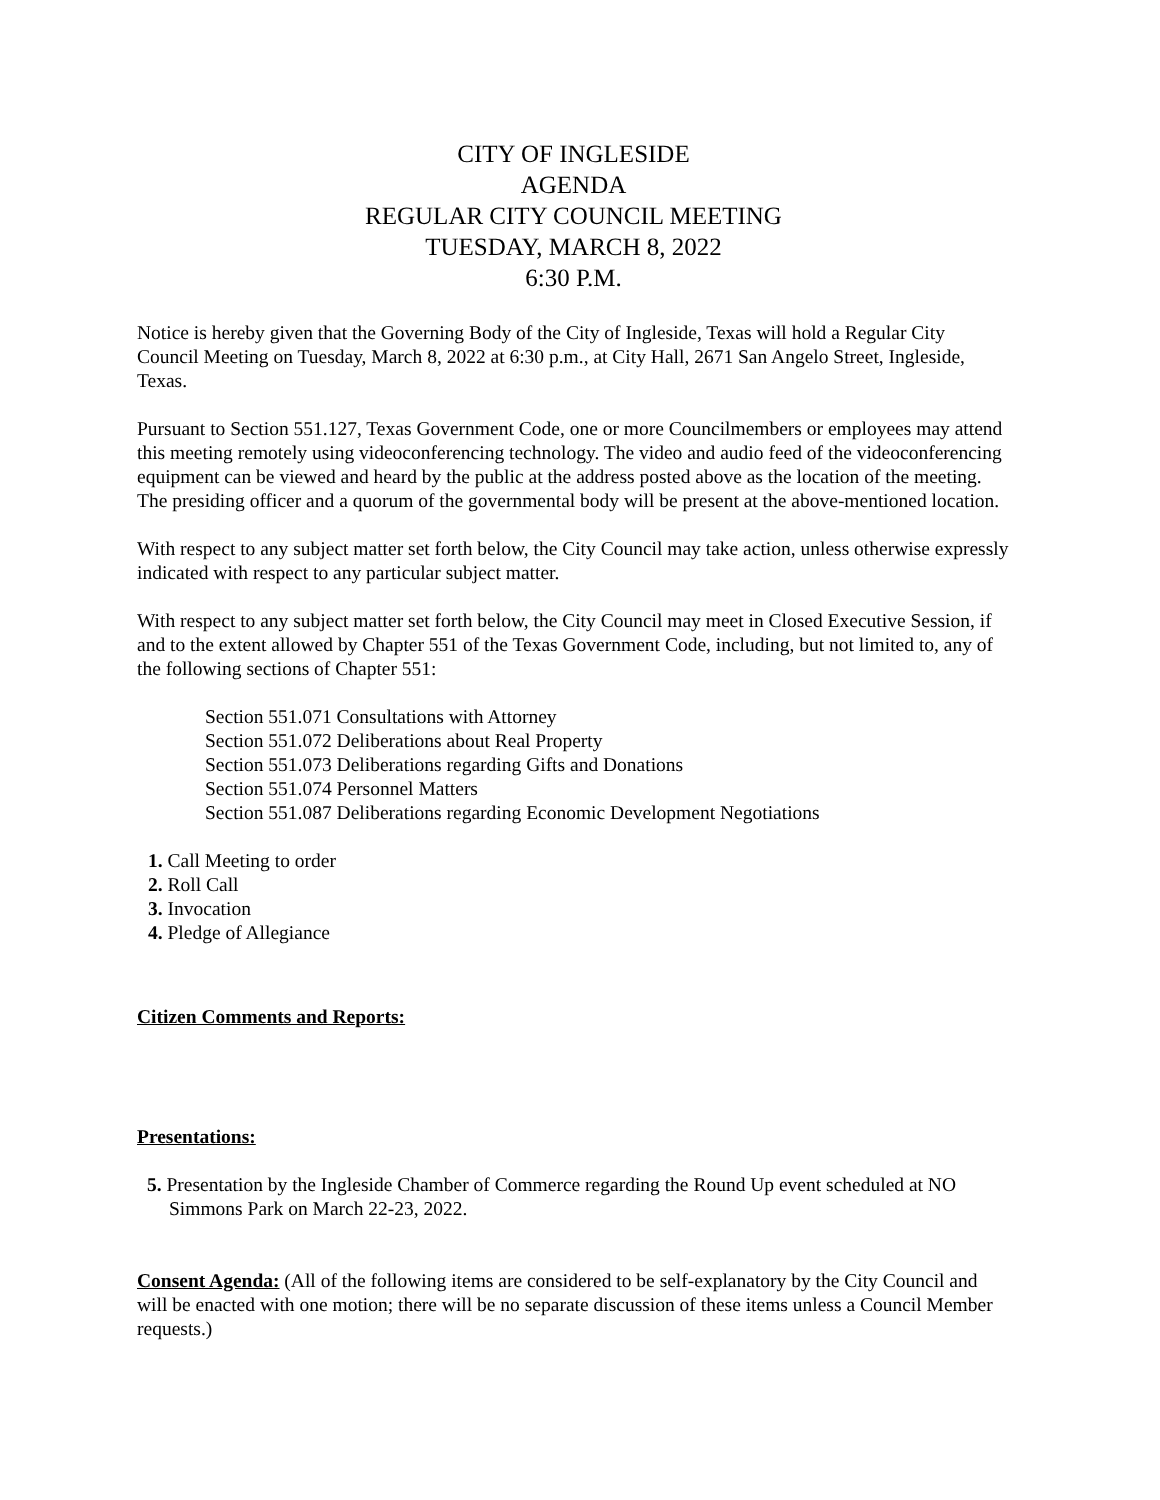CITY OF INGLESIDE
AGENDA
REGULAR CITY COUNCIL MEETING
TUESDAY, MARCH 8, 2022
6:30 P.M.
Notice is hereby given that the Governing Body of the City of Ingleside, Texas will hold a Regular City Council Meeting on Tuesday, March 8, 2022 at 6:30 p.m., at City Hall, 2671 San Angelo Street, Ingleside, Texas.
Pursuant to Section 551.127, Texas Government Code, one or more Councilmembers or employees may attend this meeting remotely using videoconferencing technology. The video and audio feed of the videoconferencing equipment can be viewed and heard by the public at the address posted above as the location of the meeting. The presiding officer and a quorum of the governmental body will be present at the above-mentioned location.
With respect to any subject matter set forth below, the City Council may take action, unless otherwise expressly indicated with respect to any particular subject matter.
With respect to any subject matter set forth below, the City Council may meet in Closed Executive Session, if and to the extent allowed by Chapter 551 of the Texas Government Code, including, but not limited to, any of the following sections of Chapter 551:
Section 551.071 Consultations with Attorney
Section 551.072 Deliberations about Real Property
Section 551.073 Deliberations regarding Gifts and Donations
Section 551.074 Personnel Matters
Section 551.087 Deliberations regarding Economic Development Negotiations
1. Call Meeting to order
2. Roll Call
3. Invocation
4. Pledge of Allegiance
Citizen Comments and Reports:
Presentations:
5. Presentation by the Ingleside Chamber of Commerce regarding the Round Up event scheduled at NO Simmons Park on March 22-23, 2022.
Consent Agenda: (All of the following items are considered to be self-explanatory by the City Council and will be enacted with one motion; there will be no separate discussion of these items unless a Council Member requests.)